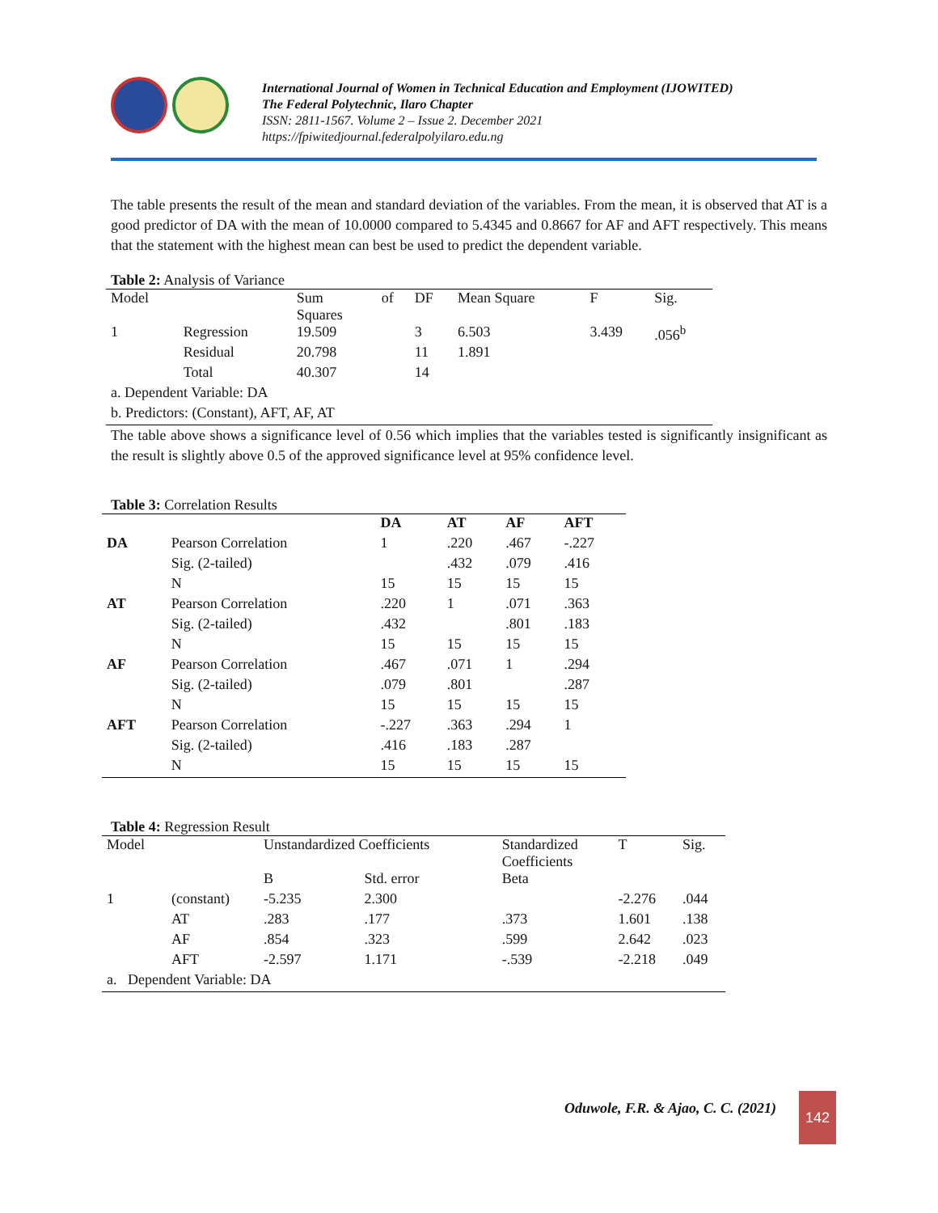International Journal of Women in Technical Education and Employment (IJOWITED)
The Federal Polytechnic, Ilaro Chapter
ISSN: 2811-1567. Volume 2 – Issue 2. December 2021
https://fpiwitedjournal.federalpolyilaro.edu.ng
The table presents the result of the mean and standard deviation of the variables. From the mean, it is observed that AT is a good predictor of DA with the mean of 10.0000 compared to 5.4345 and 0.8667 for AF and AFT respectively. This means that the statement with the highest mean can best be used to predict the dependent variable.
Table 2: Analysis of Variance
| Model | | Sum Squares | of | DF | Mean Square | F | Sig. |
| --- | --- | --- | --- | --- | --- | --- | --- |
| 1 | Regression | 19.509 | | 3 | 6.503 | 3.439 | .056<sup>b</sup> |
| | Residual | 20.798 | | 11 | 1.891 | | |
| | Total | 40.307 | | 14 | | | |
| a. Dependent Variable: DA | | | | | | | |
| b. Predictors: (Constant), AFT, AF, AT | | | | | | | |
The table above shows a significance level of 0.56 which implies that the variables tested is significantly insignificant as the result is slightly above 0.5 of the approved significance level at 95% confidence level.
Table 3: Correlation Results
| | | DA | AT | AF | AFT |
| --- | --- | --- | --- | --- | --- |
| DA | Pearson Correlation | 1 | .220 | .467 | -.227 |
| | Sig. (2-tailed) | | .432 | .079 | .416 |
| | N | 15 | 15 | 15 | 15 |
| AT | Pearson Correlation | .220 | 1 | .071 | .363 |
| | Sig. (2-tailed) | .432 | | .801 | .183 |
| | N | 15 | 15 | 15 | 15 |
| AF | Pearson Correlation | .467 | .071 | 1 | .294 |
| | Sig. (2-tailed) | .079 | .801 | | .287 |
| | N | 15 | 15 | 15 | 15 |
| AFT | Pearson Correlation | -.227 | .363 | .294 | 1 |
| | Sig. (2-tailed) | .416 | .183 | .287 | |
| | N | 15 | 15 | 15 | 15 |
Table 4: Regression Result
| Model | | Unstandardized Coefficients | | Standardized Coefficients | T | Sig. |
| --- | --- | --- | --- | --- | --- | --- |
| | | B | Std. error | Beta | | |
| 1 | (constant) | -5.235 | 2.300 | | -2.276 | .044 |
| | AT | .283 | .177 | .373 | 1.601 | .138 |
| | AF | .854 | .323 | .599 | 2.642 | .023 |
| | AFT | -2.597 | 1.171 | -.539 | -2.218 | .049 |
| a. Dependent Variable: DA | | | | | | |
Oduwole, F.R. & Ajao, C. C. (2021)
142